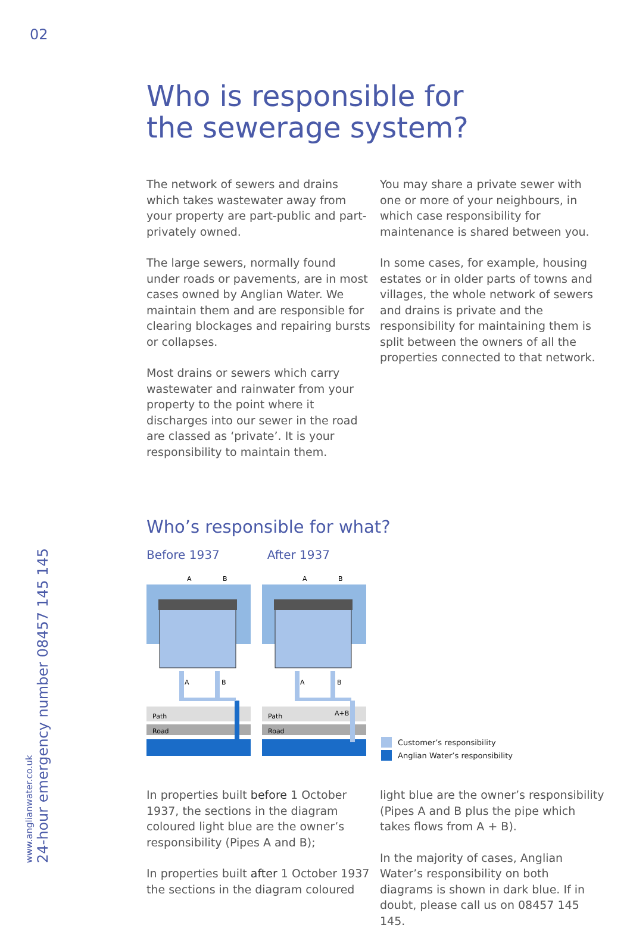02
www.anglianwater.co.uk
24-hour emergency number 08457 145 145
Who is responsible for
the sewerage system?
The network of sewers and drains which takes wastewater away from your property are part-public and part-privately owned.
The large sewers, normally found under roads or pavements, are in most cases owned by Anglian Water. We maintain them and are responsible for clearing blockages and repairing bursts or collapses.
Most drains or sewers which carry wastewater and rainwater from your property to the point where it discharges into our sewer in the road are classed as ‘private’. It is your responsibility to maintain them.
You may share a private sewer with one or more of your neighbours, in which case responsibility for maintenance is shared between you.
In some cases, for example, housing estates or in older parts of towns and villages, the whole network of sewers and drains is private and the responsibility for maintaining them is split between the owners of all the properties connected to that network.
Who’s responsible for what?
Before 1937 After 1937
A
B
A
B
Path
Road
A
B
A
B
Path
A+B
Road
Customer’s responsibility
Anglian Water’s responsibility
In properties built before 1 October 1937, the sections in the diagram coloured light blue are the owner’s responsibility (Pipes A and B);
In properties built after 1 October 1937 the sections in the diagram coloured
light blue are the owner’s responsibility (Pipes A and B plus the pipe which takes flows from A + B).
In the majority of cases, Anglian Water’s responsibility on both diagrams is shown in dark blue. If in doubt, please call us on 08457 145 145.